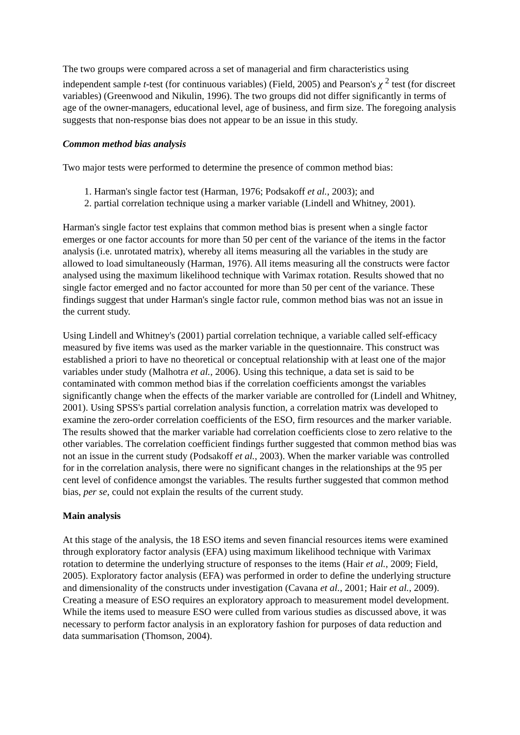The two groups were compared across a set of managerial and firm characteristics using independent sample t-test (for continuous variables) (Field, 2005) and Pearson's χ <sup>2</sup> test (for discreet variables) (Greenwood and Nikulin, 1996). The two groups did not differ significantly in terms of age of the owner-managers, educational level, age of business, and firm size. The foregoing analysis suggests that non-response bias does not appear to be an issue in this study.
Common method bias analysis
Two major tests were performed to determine the presence of common method bias:
1. Harman's single factor test (Harman, 1976; Podsakoff et al., 2003); and
2. partial correlation technique using a marker variable (Lindell and Whitney, 2001).
Harman's single factor test explains that common method bias is present when a single factor emerges or one factor accounts for more than 50 per cent of the variance of the items in the factor analysis (i.e. unrotated matrix), whereby all items measuring all the variables in the study are allowed to load simultaneously (Harman, 1976). All items measuring all the constructs were factor analysed using the maximum likelihood technique with Varimax rotation. Results showed that no single factor emerged and no factor accounted for more than 50 per cent of the variance. These findings suggest that under Harman's single factor rule, common method bias was not an issue in the current study.
Using Lindell and Whitney's (2001) partial correlation technique, a variable called self-efficacy measured by five items was used as the marker variable in the questionnaire. This construct was established a priori to have no theoretical or conceptual relationship with at least one of the major variables under study (Malhotra et al., 2006). Using this technique, a data set is said to be contaminated with common method bias if the correlation coefficients amongst the variables significantly change when the effects of the marker variable are controlled for (Lindell and Whitney, 2001). Using SPSS's partial correlation analysis function, a correlation matrix was developed to examine the zero-order correlation coefficients of the ESO, firm resources and the marker variable. The results showed that the marker variable had correlation coefficients close to zero relative to the other variables. The correlation coefficient findings further suggested that common method bias was not an issue in the current study (Podsakoff et al., 2003). When the marker variable was controlled for in the correlation analysis, there were no significant changes in the relationships at the 95 per cent level of confidence amongst the variables. The results further suggested that common method bias, per se, could not explain the results of the current study.
Main analysis
At this stage of the analysis, the 18 ESO items and seven financial resources items were examined through exploratory factor analysis (EFA) using maximum likelihood technique with Varimax rotation to determine the underlying structure of responses to the items (Hair et al., 2009; Field, 2005). Exploratory factor analysis (EFA) was performed in order to define the underlying structure and dimensionality of the constructs under investigation (Cavana et al., 2001; Hair et al., 2009). Creating a measure of ESO requires an exploratory approach to measurement model development. While the items used to measure ESO were culled from various studies as discussed above, it was necessary to perform factor analysis in an exploratory fashion for purposes of data reduction and data summarisation (Thomson, 2004).